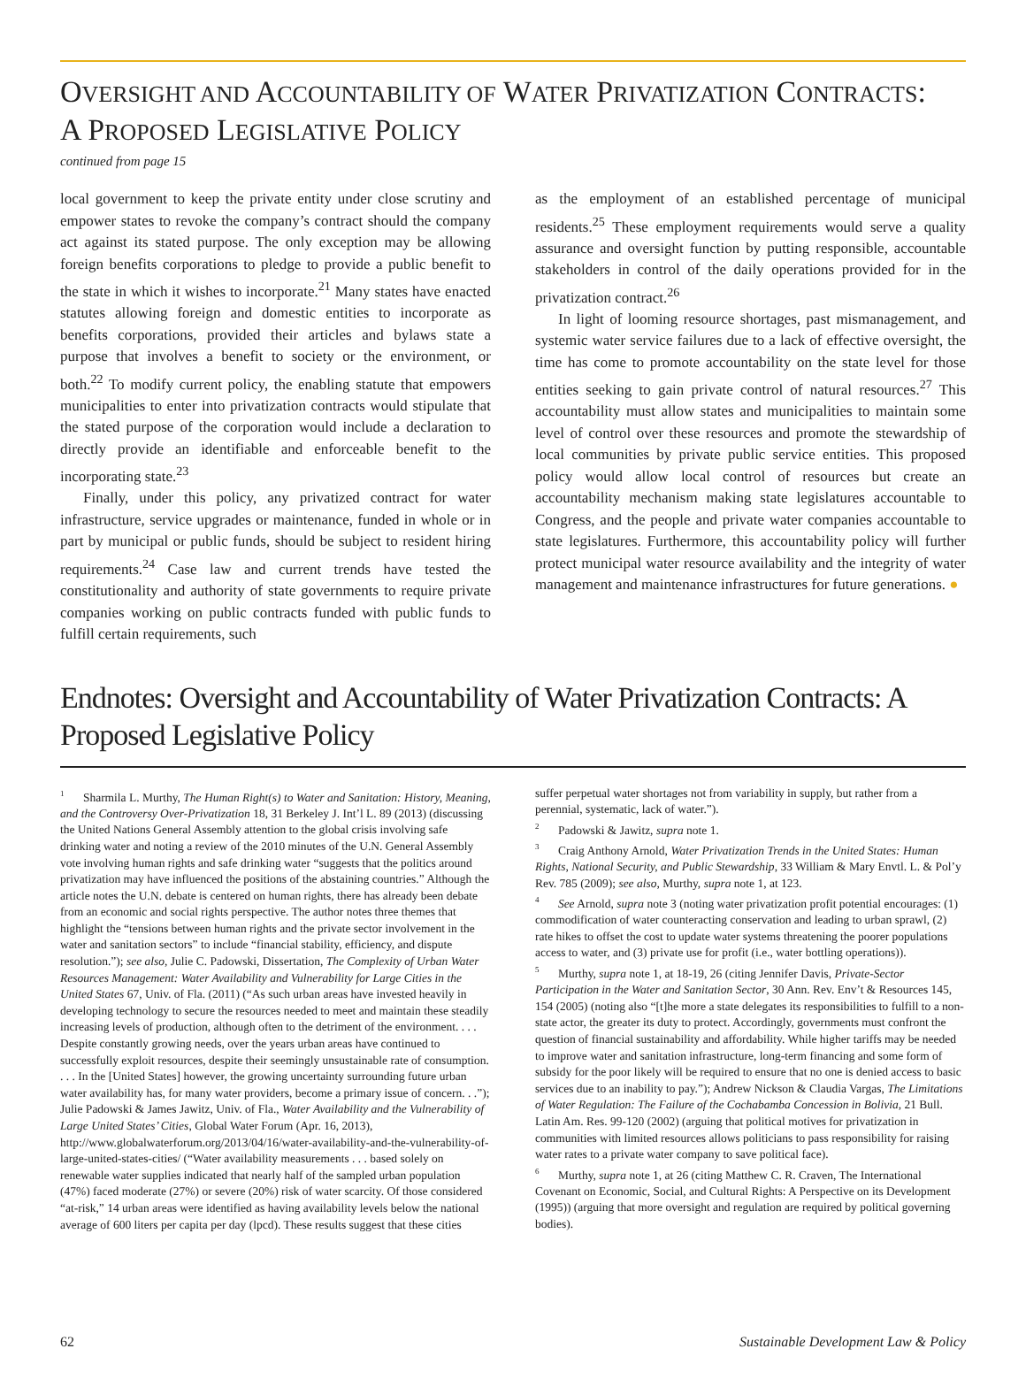OVERSIGHT AND ACCOUNTABILITY OF WATER PRIVATIZATION CONTRACTS:
A PROPOSED LEGISLATIVE POLICY
continued from page 15
local government to keep the private entity under close scrutiny and empower states to revoke the company’s contract should the company act against its stated purpose. The only exception may be allowing foreign benefits corporations to pledge to provide a public benefit to the state in which it wishes to incorporate.<sup>21</sup> Many states have enacted statutes allowing foreign and domestic entities to incorporate as benefits corporations, provided their articles and bylaws state a purpose that involves a benefit to society or the environment, or both.<sup>22</sup> To modify current policy, the enabling statute that empowers municipalities to enter into privatization contracts would stipulate that the stated purpose of the corporation would include a declaration to directly provide an identifiable and enforceable benefit to the incorporating state.<sup>23</sup>
Finally, under this policy, any privatized contract for water infrastructure, service upgrades or maintenance, funded in whole or in part by municipal or public funds, should be subject to resident hiring requirements.<sup>24</sup> Case law and current trends have tested the constitutionality and authority of state governments to require private companies working on public contracts funded with public funds to fulfill certain requirements, such
as the employment of an established percentage of municipal residents.<sup>25</sup> These employment requirements would serve a quality assurance and oversight function by putting responsible, accountable stakeholders in control of the daily operations provided for in the privatization contract.<sup>26</sup>
In light of looming resource shortages, past mismanagement, and systemic water service failures due to a lack of effective oversight, the time has come to promote accountability on the state level for those entities seeking to gain private control of natural resources.<sup>27</sup> This accountability must allow states and municipalities to maintain some level of control over these resources and promote the stewardship of local communities by private public service entities. This proposed policy would allow local control of resources but create an accountability mechanism making state legislatures accountable to Congress, and the people and private water companies accountable to state legislatures. Furthermore, this accountability policy will further protect municipal water resource availability and the integrity of water management and maintenance infrastructures for future generations. ●
Endnotes: Oversight and Accountability of Water Privatization Contracts: A Proposed Legislative Policy
<sup>1</sup> Sharmila L. Murthy, The Human Right(s) to Water and Sanitation: History, Meaning, and the Controversy Over-Privatization 18, 31 Berkeley J. Int’l L. 89 (2013) (discussing the United Nations General Assembly attention to the global crisis involving safe drinking water and noting a review of the 2010 minutes of the U.N. General Assembly vote involving human rights and safe drinking water “suggests that the politics around privatization may have influenced the positions of the abstaining countries.” Although the article notes the U.N. debate is centered on human rights, there has already been debate from an economic and social rights perspective. The author notes three themes that highlight the “tensions between human rights and the private sector involvement in the water and sanitation sectors” to include “financial stability, efficiency, and dispute resolution.”); see also, Julie C. Padowski, Dissertation, The Complexity of Urban Water Resources Management: Water Availability and Vulnerability for Large Cities in the United States 67, Univ. of Fla. (2011) (“As such urban areas have invested heavily in developing technology to secure the resources needed to meet and maintain these steadily increasing levels of production, although often to the detriment of the environment. . . . Despite constantly growing needs, over the years urban areas have continued to successfully exploit resources, despite their seemingly unsustainable rate of consumption. . . . In the [United States] however, the growing uncertainty surrounding future urban water availability has, for many water providers, become a primary issue of concern. . .”); Julie Padowski & James Jawitz, Univ. of Fla., Water Availability and the Vulnerability of Large United States’ Cities, Global Water Forum (Apr. 16, 2013), http://www.globalwaterforum.org/2013/04/16/water-availability-and-the-vulnerability-of-large-united-states-cities/ (“Water availability measurements . . . based solely on renewable water supplies indicated that nearly half of the sampled urban population (47%) faced moderate (27%) or severe (20%) risk of water scarcity. Of those considered “at-risk,” 14 urban areas were identified as having availability levels below the national average of 600 liters per capita per day (lpcd). These results suggest that these cities
suffer perpetual water shortages not from variability in supply, but rather from a perennial, systematic, lack of water.”).
<sup>2</sup> Padowski & Jawitz, supra note 1.
<sup>3</sup> Craig Anthony Arnold, Water Privatization Trends in the United States: Human Rights, National Security, and Public Stewardship, 33 William & Mary Envtl. L. & Pol’y Rev. 785 (2009); see also, Murthy, supra note 1, at 123.
<sup>4</sup> See Arnold, supra note 3 (noting water privatization profit potential encourages: (1) commodification of water counteracting conservation and leading to urban sprawl, (2) rate hikes to offset the cost to update water systems threatening the poorer populations access to water, and (3) private use for profit (i.e., water bottling operations)).
<sup>5</sup> Murthy, supra note 1, at 18-19, 26 (citing Jennifer Davis, Private-Sector Participation in the Water and Sanitation Sector, 30 Ann. Rev. Env’t & Resources 145, 154 (2005) (noting also “[t]he more a state delegates its responsibilities to fulfill to a non-state actor, the greater its duty to protect. Accordingly, governments must confront the question of financial sustainability and affordability. While higher tariffs may be needed to improve water and sanitation infrastructure, long-term financing and some form of subsidy for the poor likely will be required to ensure that no one is denied access to basic services due to an inability to pay.”); Andrew Nickson & Claudia Vargas, The Limitations of Water Regulation: The Failure of the Cochabamba Concession in Bolivia, 21 Bull. Latin Am. Res. 99-120 (2002) (arguing that political motives for privatization in communities with limited resources allows politicians to pass responsibility for raising water rates to a private water company to save political face).
<sup>6</sup> Murthy, supra note 1, at 26 (citing Matthew C. R. Craven, The International Covenant on Economic, Social, and Cultural Rights: A Perspective on its Development (1995)) (arguing that more oversight and regulation are required by political governing bodies).
62 Sustainable Development Law & Policy